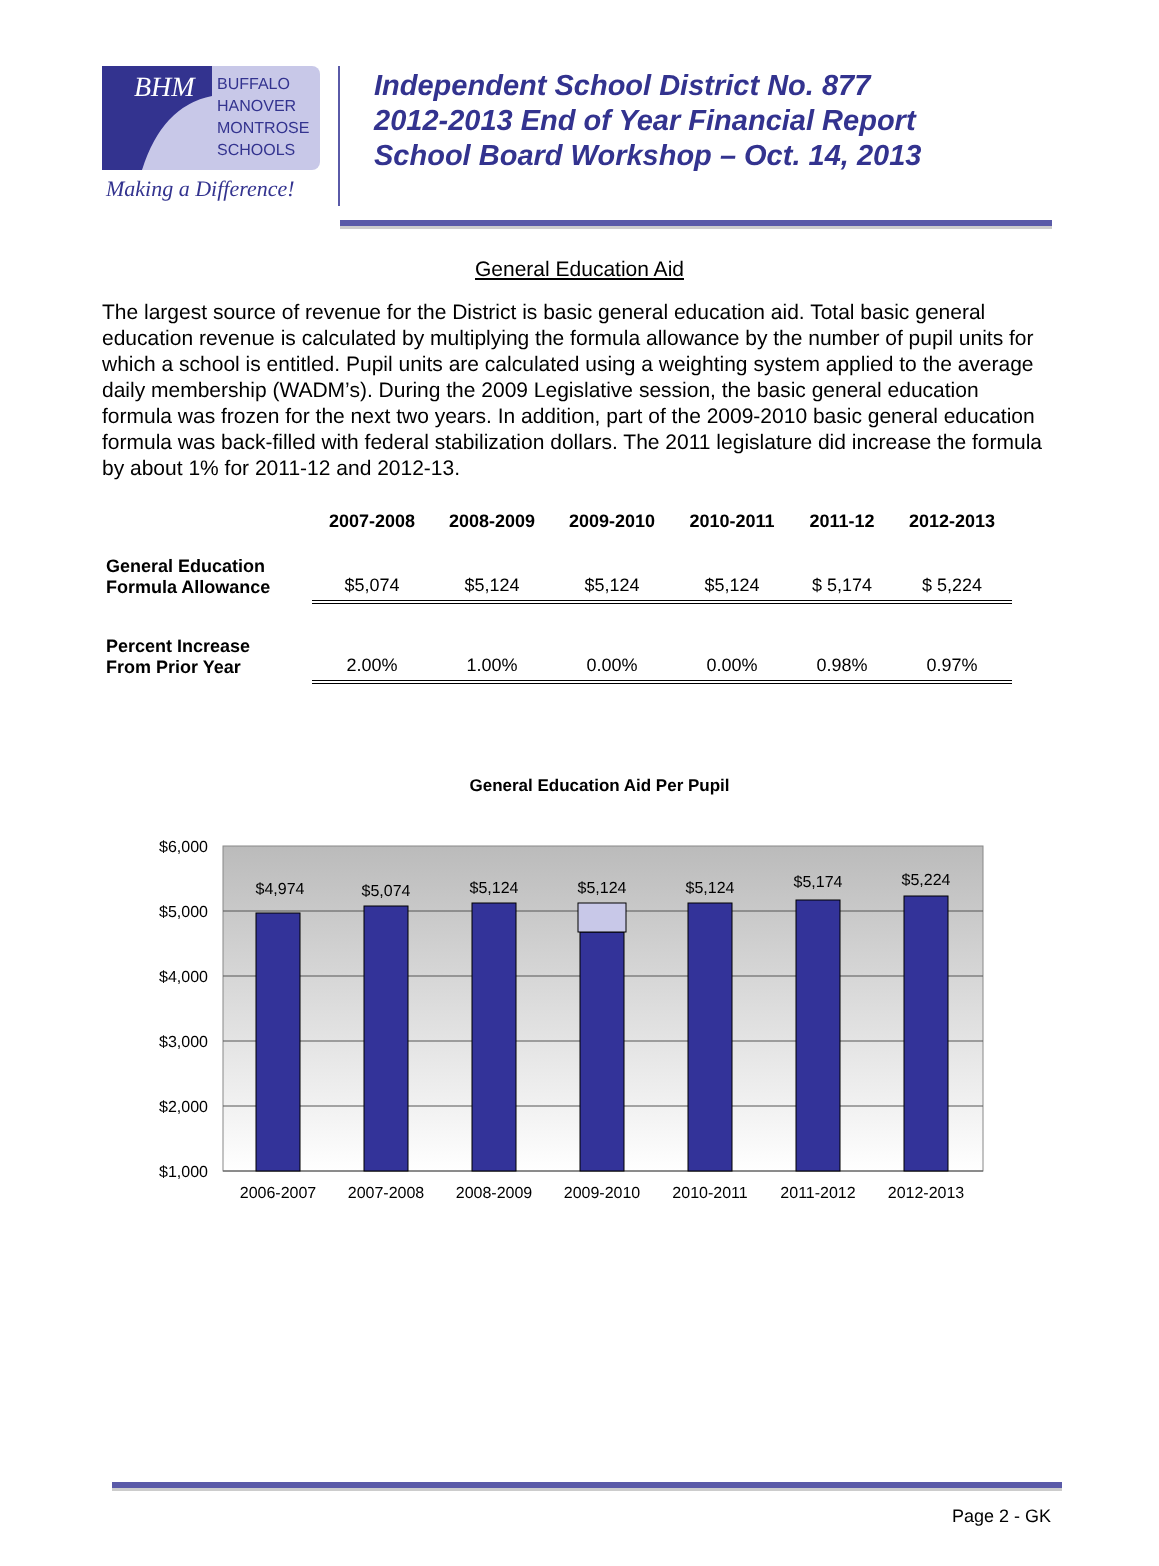BHM
BUFFALO
HANOVER
MONTROSE
SCHOOLS
Making a Difference!
Independent School District No. 877
2012-2013 End of Year Financial Report
School Board Workshop – Oct. 14, 2013
General Education Aid
The largest source of revenue for the District is basic general education aid. Total basic general education revenue is calculated by multiplying the formula allowance by the number of pupil units for which a school is entitled. Pupil units are calculated using a weighting system applied to the average daily membership (WADM’s). During the 2009 Legislative session, the basic general education formula was frozen for the next two years. In addition, part of the 2009-2010 basic general education formula was back-filled with federal stabilization dollars. The 2011 legislature did increase the formula by about 1% for 2011-12 and 2012-13.
| | 2007-2008 | 2008-2009 | 2009-2010 | 2010-2011 | 2011-12 | 2012-2013 |
| --- | --- | --- | --- | --- | --- | --- |
| General Education Formula Allowance | $5,074 | $5,124 | $5,124 | $5,124 | $ 5,174 | $ 5,224 |
| Percent Increase From Prior Year | 2.00% | 1.00% | 0.00% | 0.00% | 0.98% | 0.97% |
General Education Aid Per Pupil
$6,000
$5,000
$4,000
$3,000
$2,000
$1,000
$4,974
$5,074
$5,124
$5,124
$5,124
$5,174
$5,224
2006-2007
2007-2008
2008-2009
2009-2010
2010-2011
2011-2012
2012-2013
Page 2 - GK